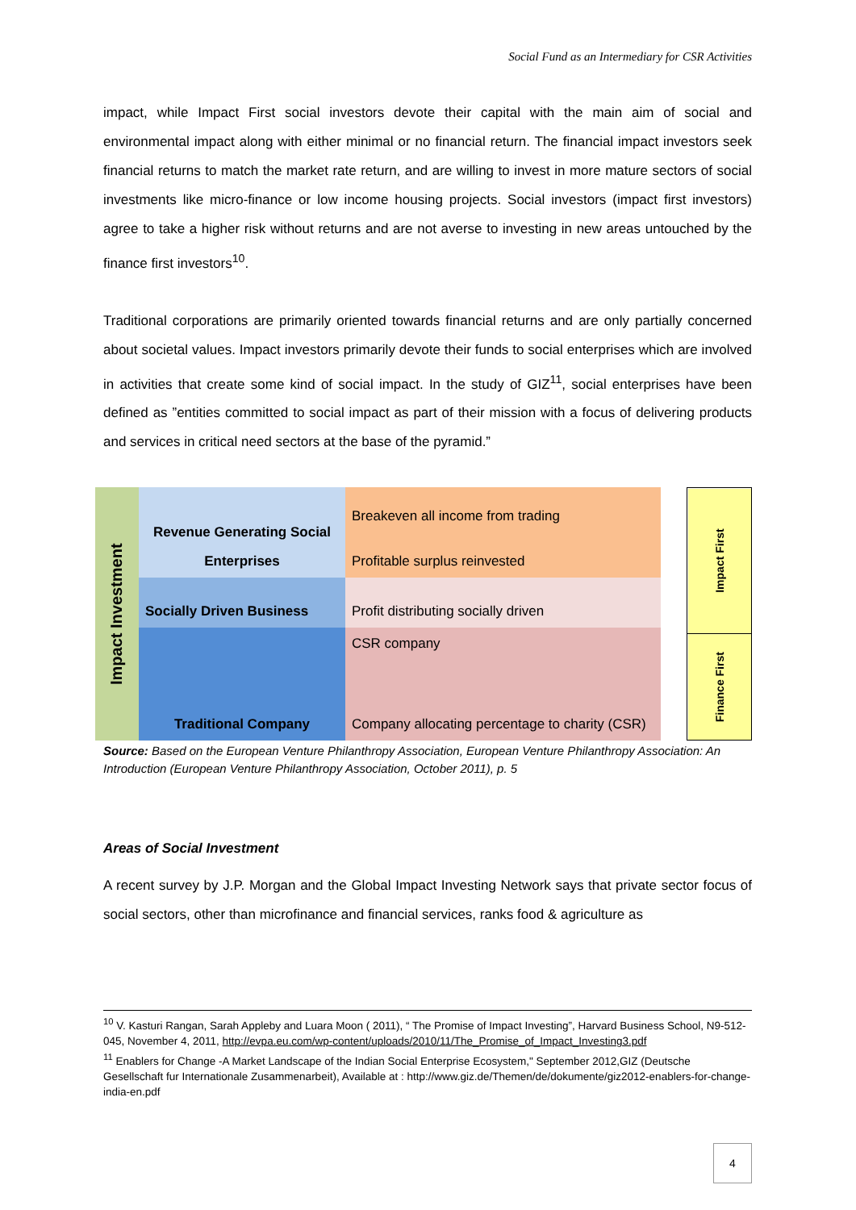Social Fund as an Intermediary for CSR Activities
impact, while Impact First social investors devote their capital with the main aim of social and environmental impact along with either minimal or no financial return. The financial impact investors seek financial returns to match the market rate return, and are willing to invest in more mature sectors of social investments like micro-finance or low income housing projects. Social investors (impact first investors) agree to take a higher risk without returns and are not averse to investing in new areas untouched by the finance first investors<sup>10</sup>.
Traditional corporations are primarily oriented towards financial returns and are only partially concerned about societal values. Impact investors primarily devote their funds to social enterprises which are involved in activities that create some kind of social impact. In the study of GIZ<sup>11</sup>, social enterprises have been defined as ”entities committed to social impact as part of their mission with a focus of delivering products and services in critical need sectors at the base of the pyramid.”
| Impact Investment | | Revenue Generating Social Enterprises | Breakeven all income from trading |
| | | | Profitable surplus reinvested |
| | | Socially Driven Business | Profit distributing socially driven |
| | | Traditional Company | CSR company |
| | | | Company allocating percentage to charity (CSR) |
| Impact First |
| Finance First |
Source: Based on the European Venture Philanthropy Association, European Venture Philanthropy Association: An Introduction (European Venture Philanthropy Association, October 2011), p. 5
Areas of Social Investment
A recent survey by J.P. Morgan and the Global Impact Investing Network says that private sector focus of social sectors, other than microfinance and financial services, ranks food & agriculture as
<sup>10</sup> V. Kasturi Rangan, Sarah Appleby and Luara Moon ( 2011), “ The Promise of Impact Investing”, Harvard Business School, N9-512-045, November 4, 2011, http://evpa.eu.com/wp-content/uploads/2010/11/The_Promise_of_Impact_Investing3.pdf
<sup>11</sup> Enablers for Change -A Market Landscape of the Indian Social Enterprise Ecosystem," September 2012,GIZ (Deutsche Gesellschaft fur Internationale Zusammenarbeit), Available at : http://www.giz.de/Themen/de/dokumente/giz2012-enablers-for-change-india-en.pdf
4